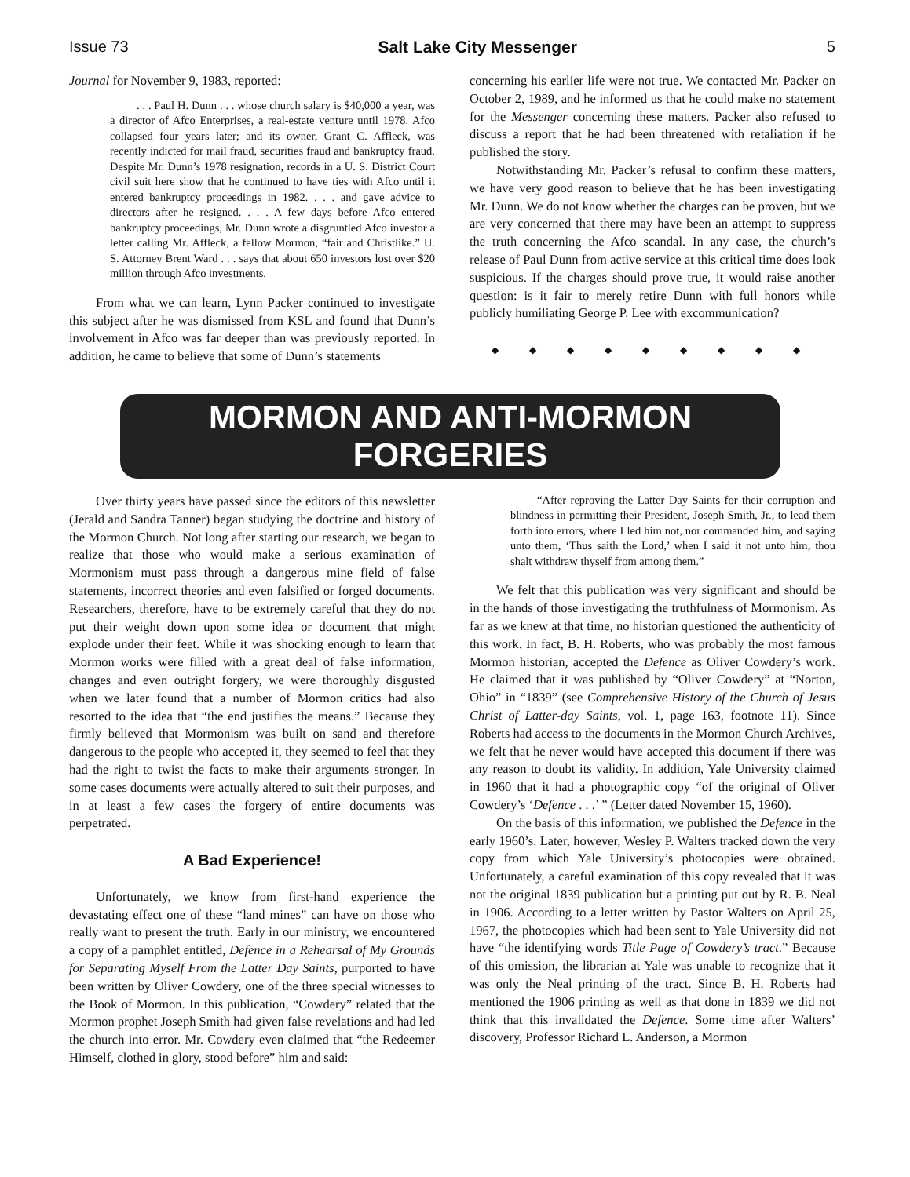Issue 73 Salt Lake City Messenger 5
Journal for November 9, 1983, reported:
. . . Paul H. Dunn . . . whose church salary is $40,000 a year, was a director of Afco Enterprises, a real-estate venture until 1978. Afco collapsed four years later; and its owner, Grant C. Affleck, was recently indicted for mail fraud, securities fraud and bankruptcy fraud. Despite Mr. Dunn’s 1978 resignation, records in a U. S. District Court civil suit here show that he continued to have ties with Afco until it entered bankruptcy proceedings in 1982. . . . and gave advice to directors after he resigned. . . . A few days before Afco entered bankruptcy proceedings, Mr. Dunn wrote a disgruntled Afco investor a letter calling Mr. Affleck, a fellow Mormon, “fair and Christlike.” U. S. Attorney Brent Ward . . . says that about 650 investors lost over $20 million through Afco investments.
From what we can learn, Lynn Packer continued to investigate this subject after he was dismissed from KSL and found that Dunn’s involvement in Afco was far deeper than was previously reported. In addition, he came to believe that some of Dunn’s statements
concerning his earlier life were not true. We contacted Mr. Packer on October 2, 1989, and he informed us that he could make no statement for the Messenger concerning these matters. Packer also refused to discuss a report that he had been threatened with retaliation if he published the story.
Notwithstanding Mr. Packer’s refusal to confirm these matters, we have very good reason to believe that he has been investigating Mr. Dunn. We do not know whether the charges can be proven, but we are very concerned that there may have been an attempt to suppress the truth concerning the Afco scandal. In any case, the church’s release of Paul Dunn from active service at this critical time does look suspicious. If the charges should prove true, it would raise another question: is it fair to merely retire Dunn with full honors while publicly humiliating George P. Lee with excommunication?
◆ ◆ ◆ ◆ ◆ ◆ ◆ ◆ ◆
MORMON AND ANTI-MORMON FORGERIES
Over thirty years have passed since the editors of this newsletter (Jerald and Sandra Tanner) began studying the doctrine and history of the Mormon Church. Not long after starting our research, we began to realize that those who would make a serious examination of Mormonism must pass through a dangerous mine field of false statements, incorrect theories and even falsified or forged documents. Researchers, therefore, have to be extremely careful that they do not put their weight down upon some idea or document that might explode under their feet. While it was shocking enough to learn that Mormon works were filled with a great deal of false information, changes and even outright forgery, we were thoroughly disgusted when we later found that a number of Mormon critics had also resorted to the idea that “the end justifies the means.” Because they firmly believed that Mormonism was built on sand and therefore dangerous to the people who accepted it, they seemed to feel that they had the right to twist the facts to make their arguments stronger. In some cases documents were actually altered to suit their purposes, and in at least a few cases the forgery of entire documents was perpetrated.
A Bad Experience!
Unfortunately, we know from first-hand experience the devastating effect one of these “land mines” can have on those who really want to present the truth. Early in our ministry, we encountered a copy of a pamphlet entitled, Defence in a Rehearsal of My Grounds for Separating Myself From the Latter Day Saints, purported to have been written by Oliver Cowdery, one of the three special witnesses to the Book of Mormon. In this publication, “Cowdery” related that the Mormon prophet Joseph Smith had given false revelations and had led the church into error. Mr. Cowdery even claimed that “the Redeemer Himself, clothed in glory, stood before” him and said:
“After reproving the Latter Day Saints for their corruption and blindness in permitting their President, Joseph Smith, Jr., to lead them forth into errors, where I led him not, nor commanded him, and saying unto them, ‘Thus saith the Lord,’ when I said it not unto him, thou shalt withdraw thyself from among them.”
We felt that this publication was very significant and should be in the hands of those investigating the truthfulness of Mormonism. As far as we knew at that time, no historian questioned the authenticity of this work. In fact, B. H. Roberts, who was probably the most famous Mormon historian, accepted the Defence as Oliver Cowdery’s work. He claimed that it was published by “Oliver Cowdery” at “Norton, Ohio” in “1839” (see Comprehensive History of the Church of Jesus Christ of Latter-day Saints, vol. 1, page 163, footnote 11). Since Roberts had access to the documents in the Mormon Church Archives, we felt that he never would have accepted this document if there was any reason to doubt its validity. In addition, Yale University claimed in 1960 that it had a photographic copy “of the original of Oliver Cowdery’s ‘Defence . . .’ ” (Letter dated November 15, 1960).
On the basis of this information, we published the Defence in the early 1960’s. Later, however, Wesley P. Walters tracked down the very copy from which Yale University’s photocopies were obtained. Unfortunately, a careful examination of this copy revealed that it was not the original 1839 publication but a printing put out by R. B. Neal in 1906. According to a letter written by Pastor Walters on April 25, 1967, the photocopies which had been sent to Yale University did not have “the identifying words Title Page of Cowdery’s tract.” Because of this omission, the librarian at Yale was unable to recognize that it was only the Neal printing of the tract. Since B. H. Roberts had mentioned the 1906 printing as well as that done in 1839 we did not think that this invalidated the Defence. Some time after Walters’ discovery, Professor Richard L. Anderson, a Mormon